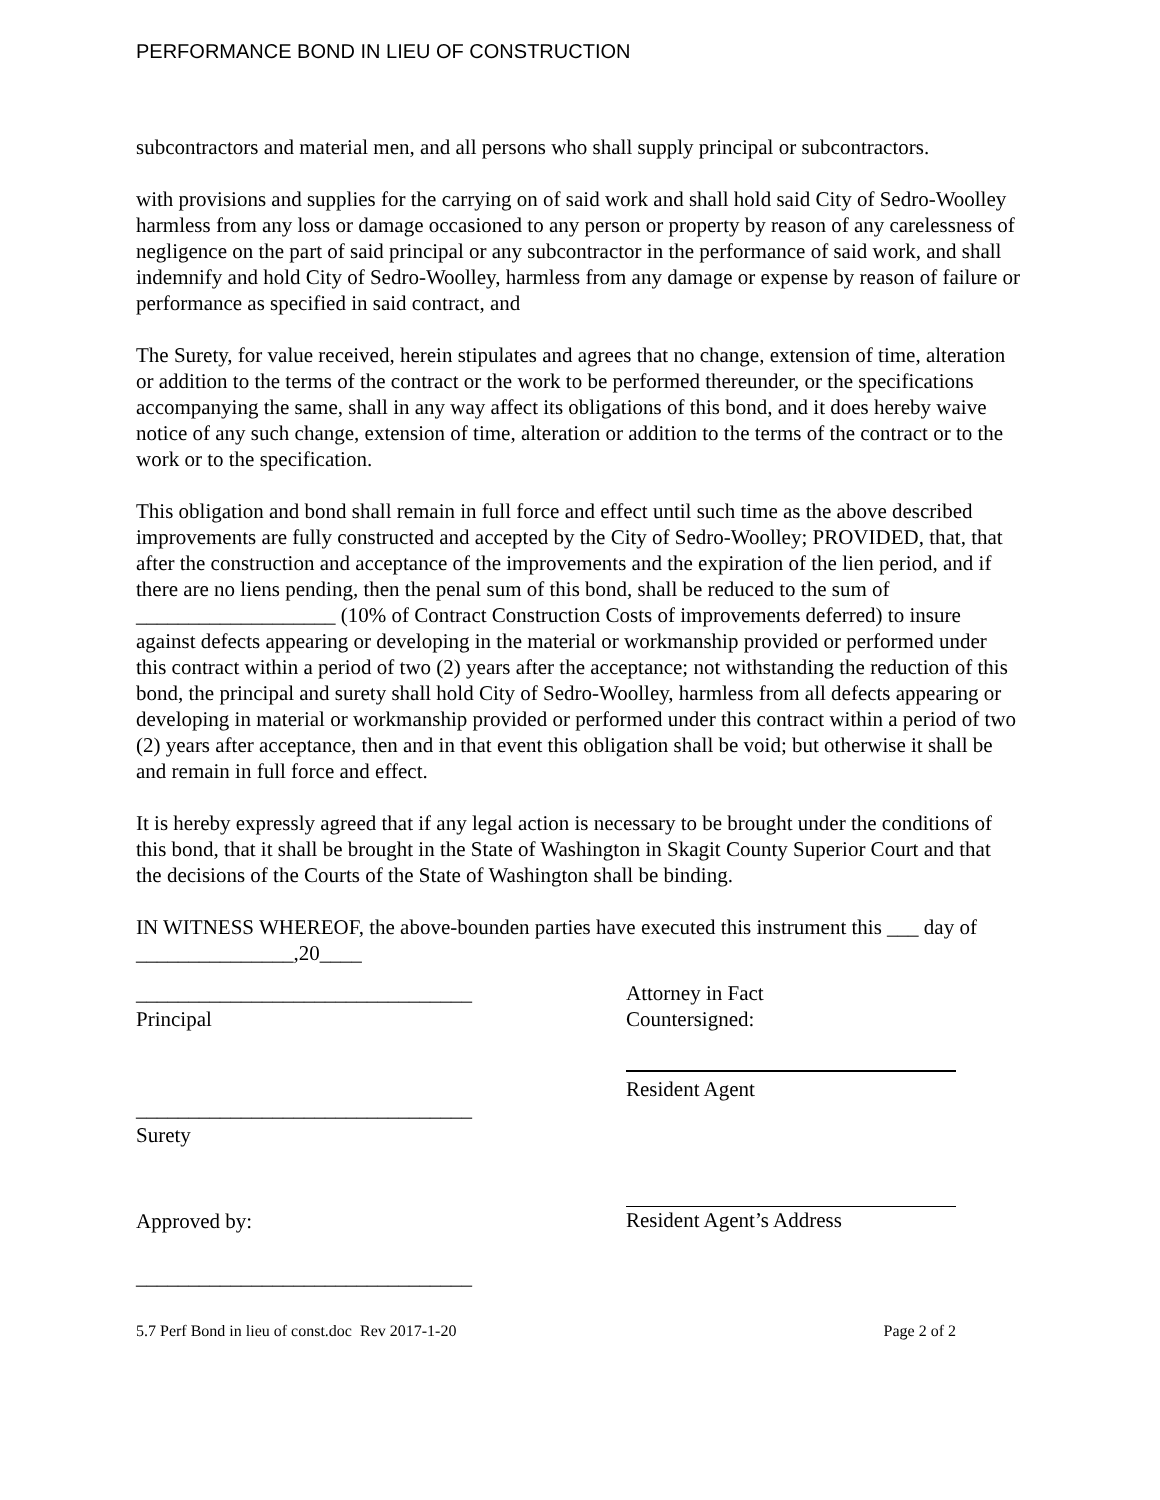PERFORMANCE BOND IN LIEU OF CONSTRUCTION
subcontractors and material men, and all persons who shall supply principal or subcontractors.
with provisions and supplies for the carrying on of said work and shall hold said City of Sedro-Woolley harmless from any loss or damage occasioned to any person or property by reason of any carelessness of negligence on the part of said principal or any subcontractor in the performance of said work, and shall indemnify and hold City of Sedro-Woolley, harmless from any damage or expense by reason of failure or performance as specified in said contract, and
The Surety, for value received, herein stipulates and agrees that no change, extension of time, alteration or addition to the terms of the contract or the work to be performed thereunder, or the specifications accompanying the same, shall in any way affect its obligations of this bond, and it does hereby waive notice of any such change, extension of time, alteration or addition to the terms of the contract or to the work or to the specification.
This obligation and bond shall remain in full force and effect until such time as the above described improvements are fully constructed and accepted by the City of Sedro-Woolley; PROVIDED, that, that after the construction and acceptance of the improvements and the expiration of the lien period, and if there are no liens pending, then the penal sum of this bond, shall be reduced to the sum of ___________________ (10% of Contract Construction Costs of improvements deferred) to insure against defects appearing or developing in the material or workmanship provided or performed under this contract within a period of two (2) years after the acceptance; not withstanding the reduction of this bond, the principal and surety shall hold City of Sedro-Woolley, harmless from all defects appearing or developing in material or workmanship provided or performed under this contract within a period of two (2) years after acceptance, then and in that event this obligation shall be void; but otherwise it shall be and remain in full force and effect.
It is hereby expressly agreed that if any legal action is necessary to be brought under the conditions of this bond, that it shall be brought in the State of Washington in Skagit County Superior Court and that the decisions of the Courts of the State of Washington shall be binding.
IN WITNESS WHEREOF, the above-bounden parties have executed this instrument this ___ day of _______________,20____
________________________________
Principal
Attorney in Fact
Countersigned:
________________________________
Surety
Resident Agent
Approved by: Resident Agent’s Address
________________________________
5.7 Perf Bond in lieu of const.doc Rev 2017-1-20 Page 2 of 2